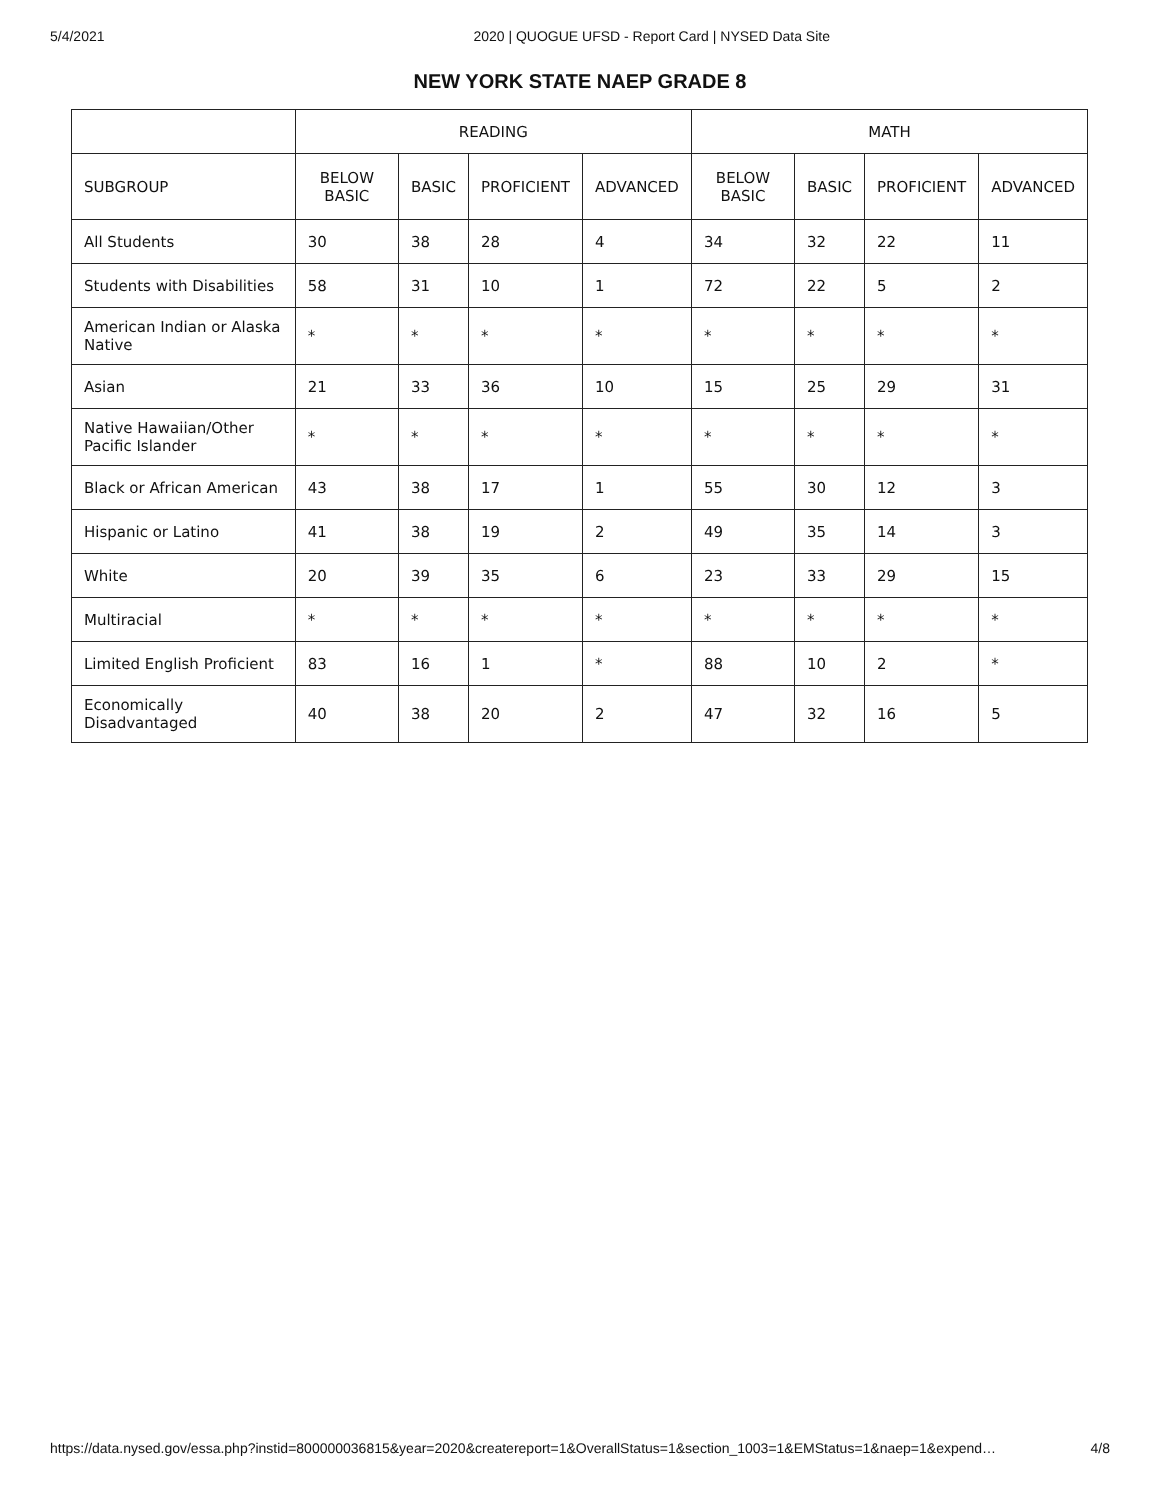5/4/2021 2020 | QUOGUE UFSD - Report Card | NYSED Data Site
NEW YORK STATE NAEP GRADE 8
| | READING | | | | MATH | | | |
| --- | --- | --- | --- | --- | --- | --- | --- | --- |
| SUBGROUP | BELOW BASIC | BASIC | PROFICIENT | ADVANCED | BELOW BASIC | BASIC | PROFICIENT | ADVANCED |
| All Students | 30 | 38 | 28 | 4 | 34 | 32 | 22 | 11 |
| Students with Disabilities | 58 | 31 | 10 | 1 | 72 | 22 | 5 | 2 |
| American Indian or Alaska Native | * | * | * | * | * | * | * | * |
| Asian | 21 | 33 | 36 | 10 | 15 | 25 | 29 | 31 |
| Native Hawaiian/Other Pacific Islander | * | * | * | * | * | * | * | * |
| Black or African American | 43 | 38 | 17 | 1 | 55 | 30 | 12 | 3 |
| Hispanic or Latino | 41 | 38 | 19 | 2 | 49 | 35 | 14 | 3 |
| White | 20 | 39 | 35 | 6 | 23 | 33 | 29 | 15 |
| Multiracial | * | * | * | * | * | * | * | * |
| Limited English Proficient | 83 | 16 | 1 | * | 88 | 10 | 2 | * |
| Economically Disadvantaged | 40 | 38 | 20 | 2 | 47 | 32 | 16 | 5 |
https://data.nysed.gov/essa.php?instid=800000036815&year=2020&createreport=1&OverallStatus=1&section_1003=1&EMStatus=1&naep=1&expend… 4/8